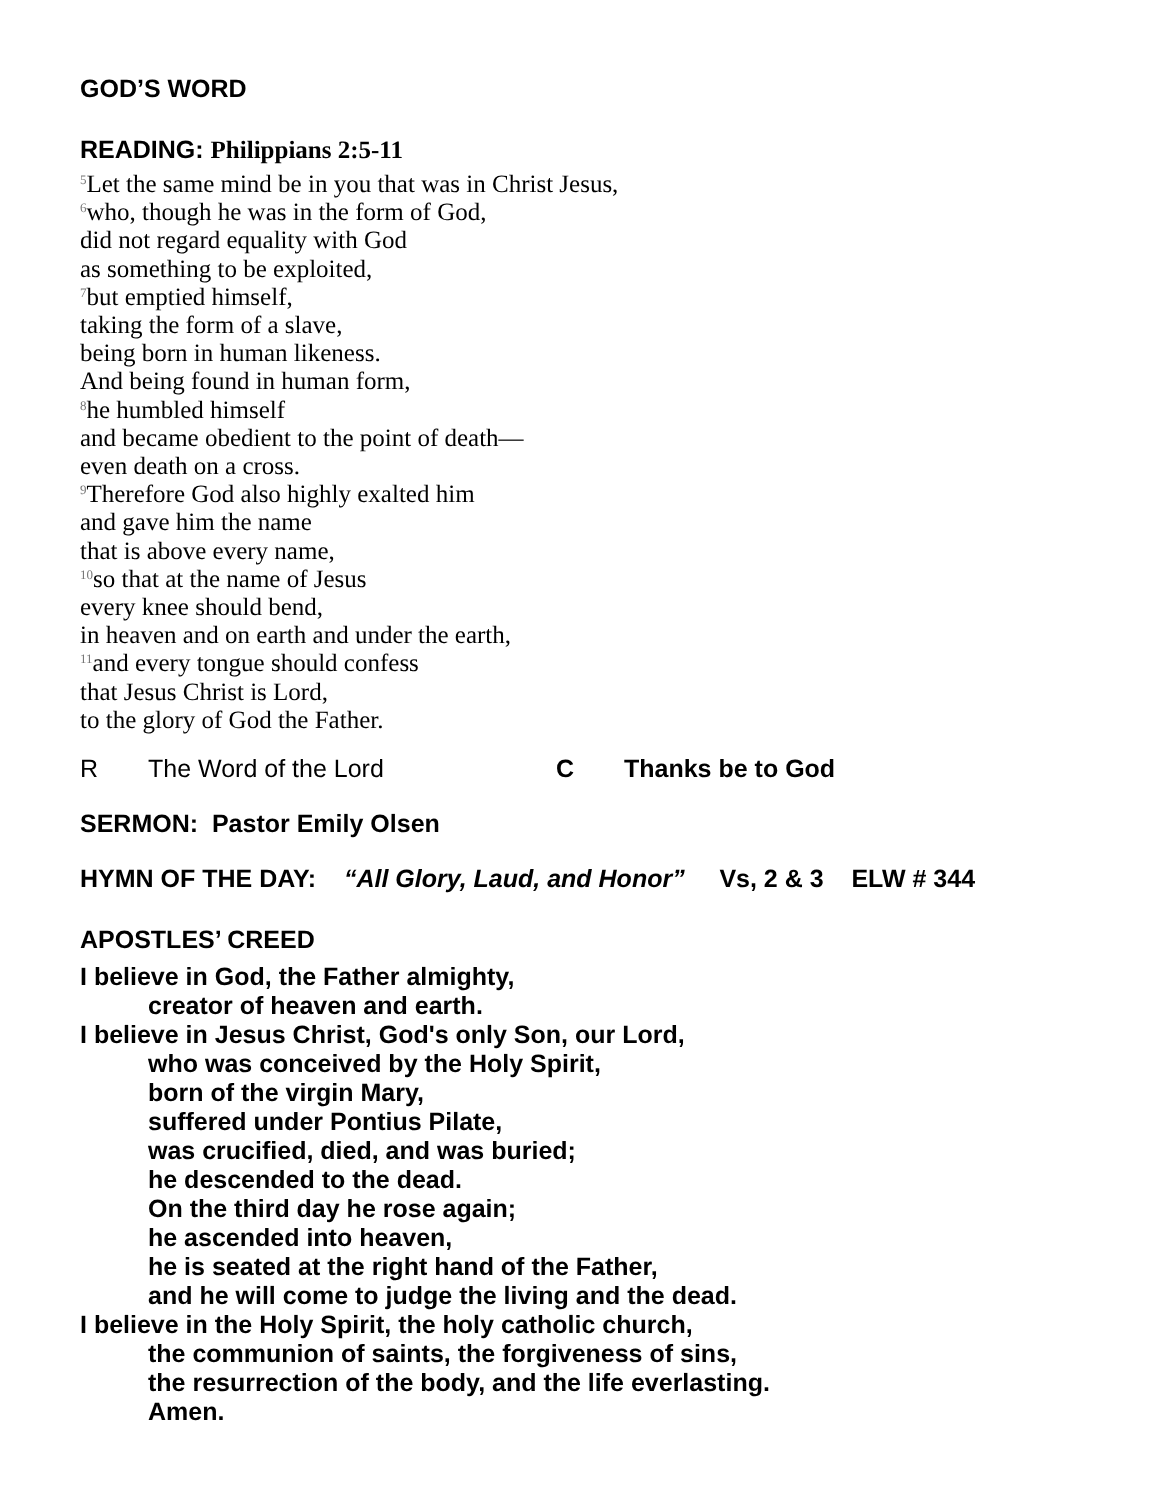GOD’S WORD
READING: Philippians 2:5-11
<sup>5</sup> Let the same mind be in you that was in Christ Jesus,
<sup>6</sup> who, though he was in the form of God,
did not regard equality with God
as something to be exploited,
<sup>7</sup> but emptied himself,
taking the form of a slave,
being born in human likeness.
And being found in human form,
<sup>8</sup> he humbled himself
and became obedient to the point of death—
even death on a cross.
<sup>9</sup> Therefore God also highly exalted him
and gave him the name
that is above every name,
<sup>10</sup> so that at the name of Jesus
every knee should bend,
in heaven and on earth and under the earth,
<sup>11</sup> and every tongue should confess
that Jesus Christ is Lord,
to the glory of God the Father.
R The Word of the Lord C Thanks be to God
SERMON: Pastor Emily Olsen
HYMN OF THE DAY: “All Glory, Laud, and Honor” Vs, 2 & 3 ELW # 344
APOSTLES’ CREED
I believe in God, the Father almighty,
creator of heaven and earth.
I believe in Jesus Christ, God's only Son, our Lord,
who was conceived by the Holy Spirit,
born of the virgin Mary,
suffered under Pontius Pilate,
was crucified, died, and was buried;
he descended to the dead.
On the third day he rose again;
he ascended into heaven,
he is seated at the right hand of the Father,
and he will come to judge the living and the dead.
I believe in the Holy Spirit, the holy catholic church,
the communion of saints, the forgiveness of sins,
the resurrection of the body, and the life everlasting.
Amen.